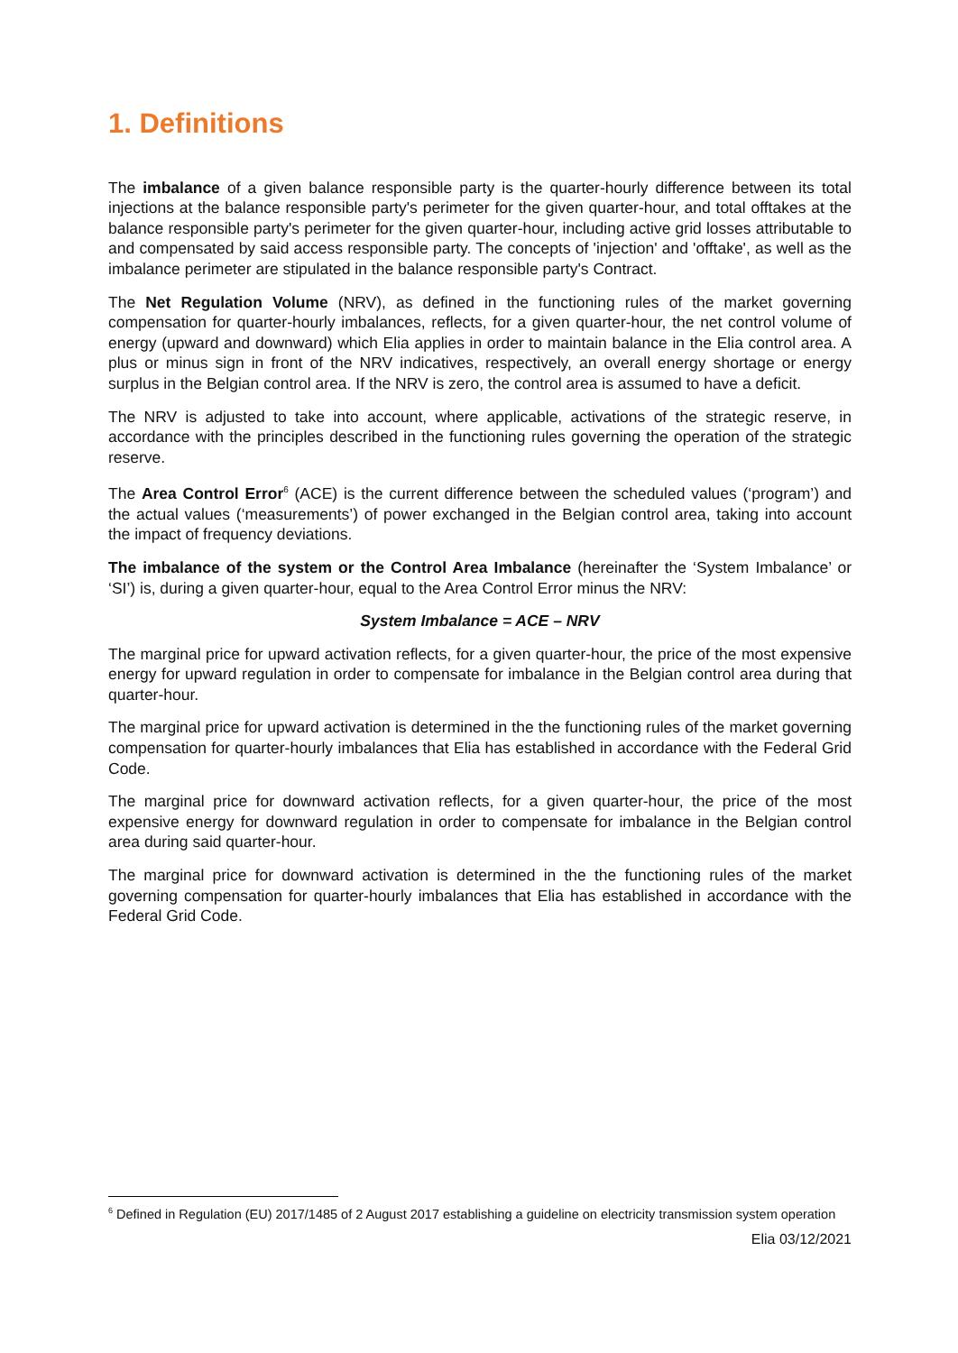1. Definitions
The imbalance of a given balance responsible party is the quarter-hourly difference between its total injections at the balance responsible party's perimeter for the given quarter-hour, and total offtakes at the balance responsible party's perimeter for the given quarter-hour, including active grid losses attributable to and compensated by said access responsible party. The concepts of 'injection' and 'offtake', as well as the imbalance perimeter are stipulated in the balance responsible party's Contract.
The Net Regulation Volume (NRV), as defined in the functioning rules of the market governing compensation for quarter-hourly imbalances, reflects, for a given quarter-hour, the net control volume of energy (upward and downward) which Elia applies in order to maintain balance in the Elia control area. A plus or minus sign in front of the NRV indicatives, respectively, an overall energy shortage or energy surplus in the Belgian control area. If the NRV is zero, the control area is assumed to have a deficit.
The NRV is adjusted to take into account, where applicable, activations of the strategic reserve, in accordance with the principles described in the functioning rules governing the operation of the strategic reserve.
The Area Control Error<sup>6</sup> (ACE) is the current difference between the scheduled values (‘program’) and the actual values (‘measurements’) of power exchanged in the Belgian control area, taking into account the impact of frequency deviations.
The imbalance of the system or the Control Area Imbalance (hereinafter the ‘System Imbalance’ or ‘SI’) is, during a given quarter-hour, equal to the Area Control Error minus the NRV:
System Imbalance = ACE – NRV
The marginal price for upward activation reflects, for a given quarter-hour, the price of the most expensive energy for upward regulation in order to compensate for imbalance in the Belgian control area during that quarter-hour.
The marginal price for upward activation is determined in the the functioning rules of the market governing compensation for quarter-hourly imbalances that Elia has established in accordance with the Federal Grid Code.
The marginal price for downward activation reflects, for a given quarter-hour, the price of the most expensive energy for downward regulation in order to compensate for imbalance in the Belgian control area during said quarter-hour.
The marginal price for downward activation is determined in the the functioning rules of the market governing compensation for quarter-hourly imbalances that Elia has established in accordance with the Federal Grid Code.
<sup>6</sup> Defined in Regulation (EU) 2017/1485 of 2 August 2017 establishing a guideline on electricity transmission system operation
Elia 03/12/2021